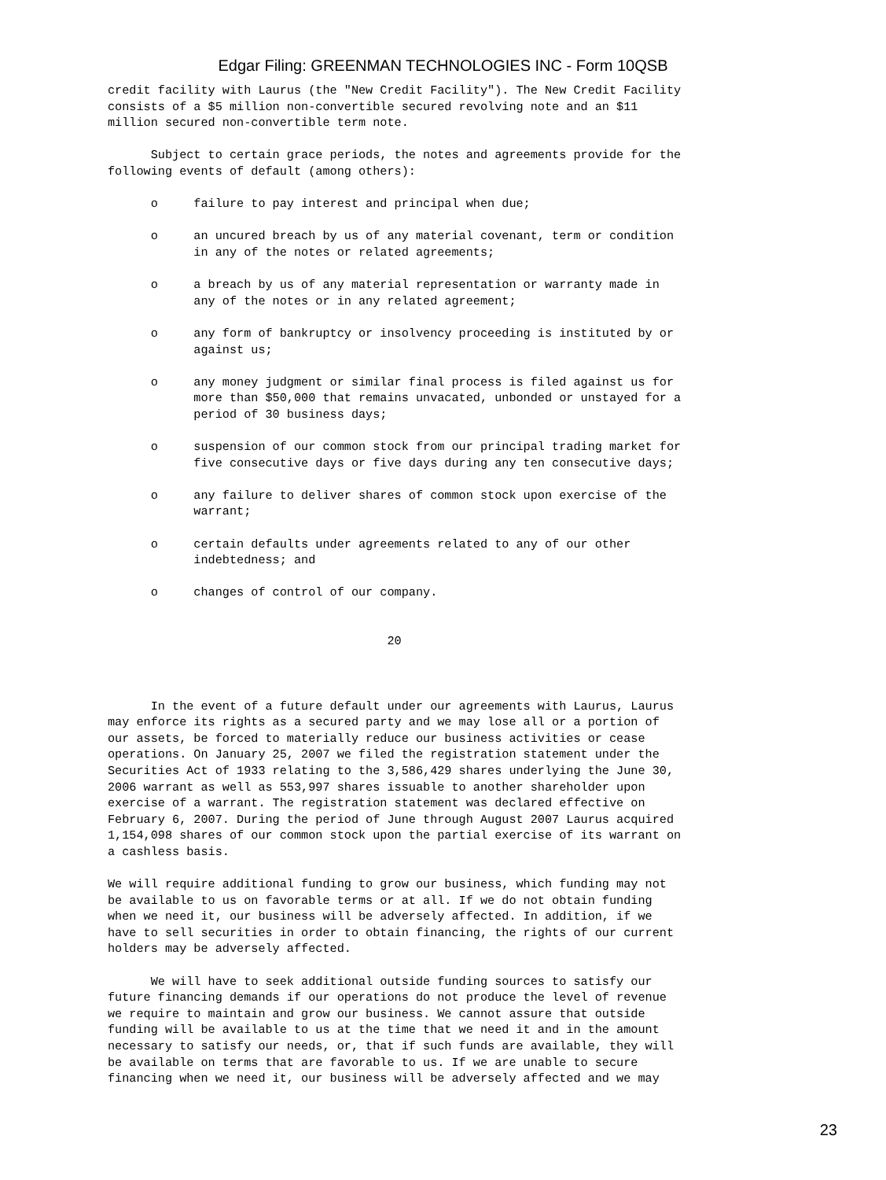Edgar Filing: GREENMAN TECHNOLOGIES INC - Form 10QSB
credit facility with Laurus (the "New Credit Facility"). The New Credit Facility
consists of a $5 million non-convertible secured revolving note and an $11
million secured non-convertible term note.

      Subject to certain grace periods, the notes and agreements provide for the
following events of default (among others):

      o     failure to pay interest and principal when due;

      o     an uncured breach by us of any material covenant, term or condition
            in any of the notes or related agreements;

      o     a breach by us of any material representation or warranty made in
            any of the notes or in any related agreement;

      o     any form of bankruptcy or insolvency proceeding is instituted by or
            against us;

      o     any money judgment or similar final process is filed against us for
            more than $50,000 that remains unvacated, unbonded or unstayed for a
            period of 30 business days;

      o     suspension of our common stock from our principal trading market for
            five consecutive days or five days during any ten consecutive days;

      o     any failure to deliver shares of common stock upon exercise of the
            warrant;

      o     certain defaults under agreements related to any of our other
            indebtedness; and

      o     changes of control of our company.


                                       20



      In the event of a future default under our agreements with Laurus, Laurus
may enforce its rights as a secured party and we may lose all or a portion of
our assets, be forced to materially reduce our business activities or cease
operations. On January 25, 2007 we filed the registration statement under the
Securities Act of 1933 relating to the 3,586,429 shares underlying the June 30,
2006 warrant as well as 553,997 shares issuable to another shareholder upon
exercise of a warrant. The registration statement was declared effective on
February 6, 2007. During the period of June through August 2007 Laurus acquired
1,154,098 shares of our common stock upon the partial exercise of its warrant on
a cashless basis.

We will require additional funding to grow our business, which funding may not
be available to us on favorable terms or at all. If we do not obtain funding
when we need it, our business will be adversely affected. In addition, if we
have to sell securities in order to obtain financing, the rights of our current
holders may be adversely affected.

      We will have to seek additional outside funding sources to satisfy our
future financing demands if our operations do not produce the level of revenue
we require to maintain and grow our business. We cannot assure that outside
funding will be available to us at the time that we need it and in the amount
necessary to satisfy our needs, or, that if such funds are available, they will
be available on terms that are favorable to us. If we are unable to secure
financing when we need it, our business will be adversely affected and we may
23